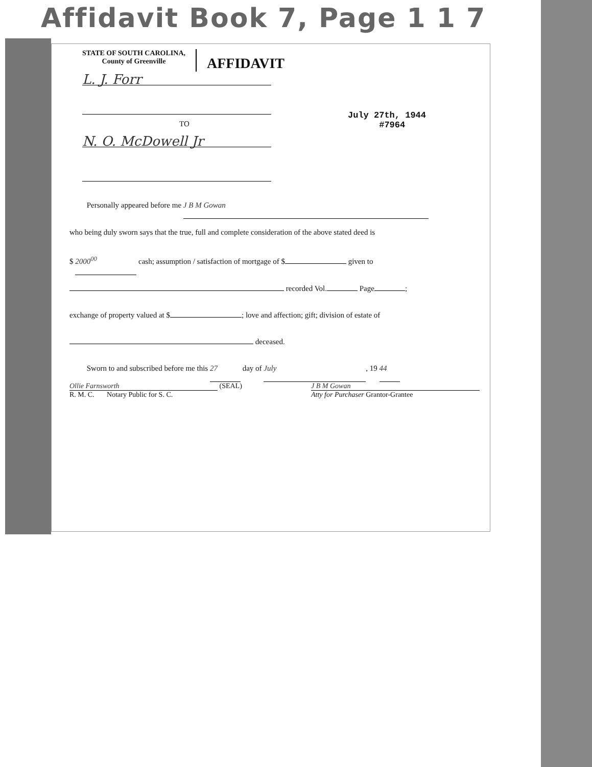Affidavit Book 7, Page 1 1 7
STATE OF SOUTH CAROLINA,
County of Greenville
AFFIDAVIT
July 27th, 1944
#7964
L. J. Forr
TO
N. O. McDowell Jr
Personally appeared before me J B M Gowan
who being duly sworn says that the true, full and complete consideration of the above stated deed is
$ 2000<sup>00</sup> cash; assumption / satisfaction of mortgage of $ given to
recorded Vol. Page ;
exchange of property valued at $ ; love and affection; gift; division of estate of
deceased.
Sworn to and subscribed before me this 27 day of July, 19 44
Ollie Farnsworth (SEAL)
R. M. C. Notary Public for S. C.
J B M Gowan
Atty for Purchaser Grantor-Grantee